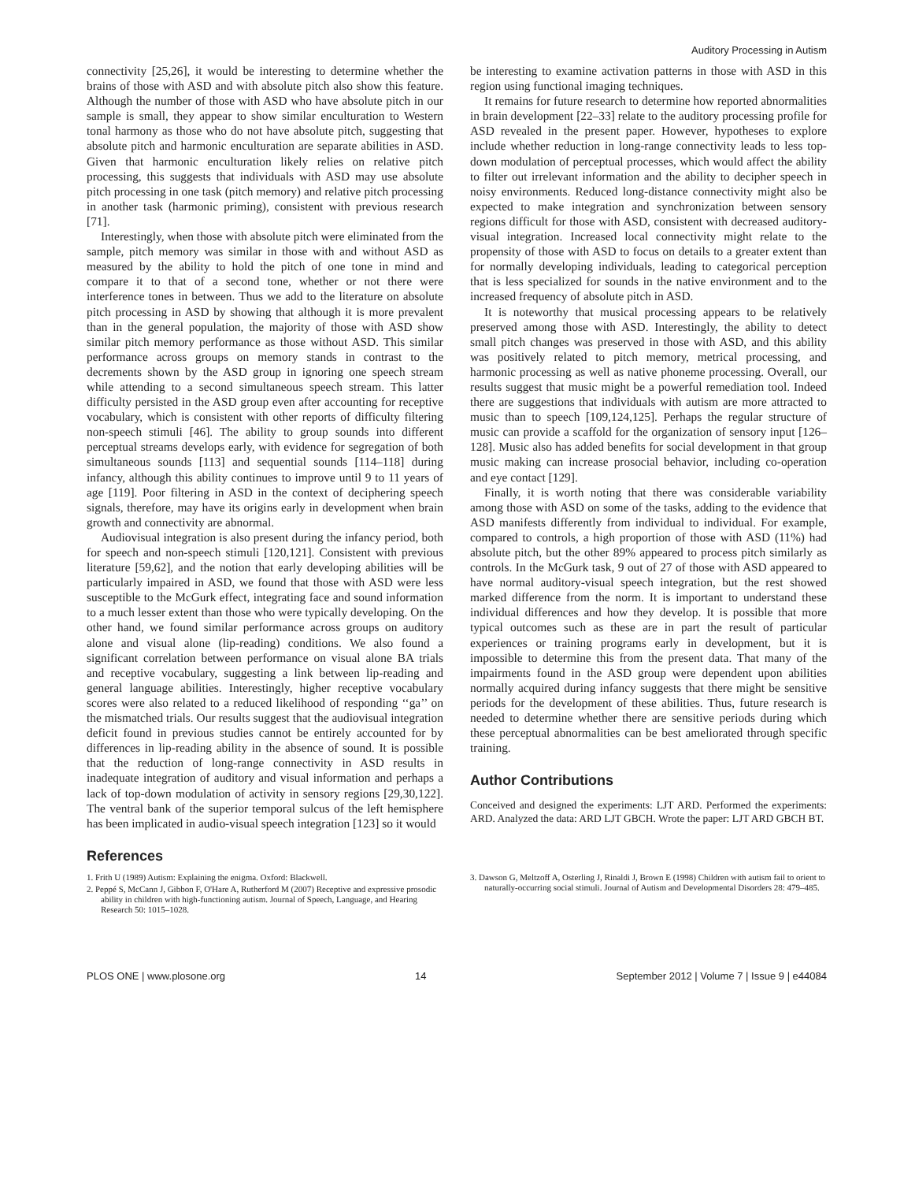Auditory Processing in Autism
connectivity [25,26], it would be interesting to determine whether the brains of those with ASD and with absolute pitch also show this feature. Although the number of those with ASD who have absolute pitch in our sample is small, they appear to show similar enculturation to Western tonal harmony as those who do not have absolute pitch, suggesting that absolute pitch and harmonic enculturation are separate abilities in ASD. Given that harmonic enculturation likely relies on relative pitch processing, this suggests that individuals with ASD may use absolute pitch processing in one task (pitch memory) and relative pitch processing in another task (harmonic priming), consistent with previous research [71].
Interestingly, when those with absolute pitch were eliminated from the sample, pitch memory was similar in those with and without ASD as measured by the ability to hold the pitch of one tone in mind and compare it to that of a second tone, whether or not there were interference tones in between. Thus we add to the literature on absolute pitch processing in ASD by showing that although it is more prevalent than in the general population, the majority of those with ASD show similar pitch memory performance as those without ASD. This similar performance across groups on memory stands in contrast to the decrements shown by the ASD group in ignoring one speech stream while attending to a second simultaneous speech stream. This latter difficulty persisted in the ASD group even after accounting for receptive vocabulary, which is consistent with other reports of difficulty filtering non-speech stimuli [46]. The ability to group sounds into different perceptual streams develops early, with evidence for segregation of both simultaneous sounds [113] and sequential sounds [114–118] during infancy, although this ability continues to improve until 9 to 11 years of age [119]. Poor filtering in ASD in the context of deciphering speech signals, therefore, may have its origins early in development when brain growth and connectivity are abnormal.
Audiovisual integration is also present during the infancy period, both for speech and non-speech stimuli [120,121]. Consistent with previous literature [59,62], and the notion that early developing abilities will be particularly impaired in ASD, we found that those with ASD were less susceptible to the McGurk effect, integrating face and sound information to a much lesser extent than those who were typically developing. On the other hand, we found similar performance across groups on auditory alone and visual alone (lip-reading) conditions. We also found a significant correlation between performance on visual alone BA trials and receptive vocabulary, suggesting a link between lip-reading and general language abilities. Interestingly, higher receptive vocabulary scores were also related to a reduced likelihood of responding ‘‘ga’’ on the mismatched trials. Our results suggest that the audiovisual integration deficit found in previous studies cannot be entirely accounted for by differences in lip-reading ability in the absence of sound. It is possible that the reduction of long-range connectivity in ASD results in inadequate integration of auditory and visual information and perhaps a lack of top-down modulation of activity in sensory regions [29,30,122]. The ventral bank of the superior temporal sulcus of the left hemisphere has been implicated in audio-visual speech integration [123] so it would
be interesting to examine activation patterns in those with ASD in this region using functional imaging techniques.
It remains for future research to determine how reported abnormalities in brain development [22–33] relate to the auditory processing profile for ASD revealed in the present paper. However, hypotheses to explore include whether reduction in long-range connectivity leads to less top-down modulation of perceptual processes, which would affect the ability to filter out irrelevant information and the ability to decipher speech in noisy environments. Reduced long-distance connectivity might also be expected to make integration and synchronization between sensory regions difficult for those with ASD, consistent with decreased auditory-visual integration. Increased local connectivity might relate to the propensity of those with ASD to focus on details to a greater extent than for normally developing individuals, leading to categorical perception that is less specialized for sounds in the native environment and to the increased frequency of absolute pitch in ASD.
It is noteworthy that musical processing appears to be relatively preserved among those with ASD. Interestingly, the ability to detect small pitch changes was preserved in those with ASD, and this ability was positively related to pitch memory, metrical processing, and harmonic processing as well as native phoneme processing. Overall, our results suggest that music might be a powerful remediation tool. Indeed there are suggestions that individuals with autism are more attracted to music than to speech [109,124,125]. Perhaps the regular structure of music can provide a scaffold for the organization of sensory input [126–128]. Music also has added benefits for social development in that group music making can increase prosocial behavior, including co-operation and eye contact [129].
Finally, it is worth noting that there was considerable variability among those with ASD on some of the tasks, adding to the evidence that ASD manifests differently from individual to individual. For example, compared to controls, a high proportion of those with ASD (11%) had absolute pitch, but the other 89% appeared to process pitch similarly as controls. In the McGurk task, 9 out of 27 of those with ASD appeared to have normal auditory-visual speech integration, but the rest showed marked difference from the norm. It is important to understand these individual differences and how they develop. It is possible that more typical outcomes such as these are in part the result of particular experiences or training programs early in development, but it is impossible to determine this from the present data. That many of the impairments found in the ASD group were dependent upon abilities normally acquired during infancy suggests that there might be sensitive periods for the development of these abilities. Thus, future research is needed to determine whether there are sensitive periods during which these perceptual abnormalities can be best ameliorated through specific training.
Author Contributions
Conceived and designed the experiments: LJT ARD. Performed the experiments: ARD. Analyzed the data: ARD LJT GBCH. Wrote the paper: LJT ARD GBCH BT.
References
1. Frith U (1989) Autism: Explaining the enigma. Oxford: Blackwell.
2. Peppé S, McCann J, Gibbon F, O'Hare A, Rutherford M (2007) Receptive and expressive prosodic ability in children with high-functioning autism. Journal of Speech, Language, and Hearing Research 50: 1015–1028.
3. Dawson G, Meltzoff A, Osterling J, Rinaldi J, Brown E (1998) Children with autism fail to orient to naturally-occurring social stimuli. Journal of Autism and Developmental Disorders 28: 479–485.
PLOS ONE | www.plosone.org 14 September 2012 | Volume 7 | Issue 9 | e44084